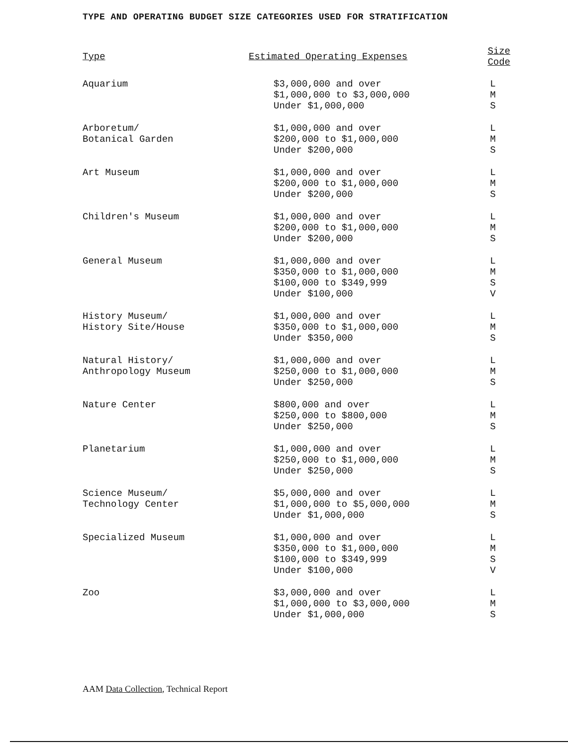TYPE AND OPERATING BUDGET SIZE CATEGORIES USED FOR STRATIFICATION
| Type | Estimated Operating Expenses | Size Code |
| --- | --- | --- |
| Aquarium | $3,000,000 and over $1,000,000 to $3,000,000 Under $1,000,000 | L M S |
| Arboretum/ Botanical Garden | $1,000,000 and over $200,000 to $1,000,000 Under $200,000 | L M S |
| Art Museum | $1,000,000 and over $200,000 to $1,000,000 Under $200,000 | L M S |
| Children's Museum | $1,000,000 and over $200,000 to $1,000,000 Under $200,000 | L M S |
| General Museum | $1,000,000 and over $350,000 to $1,000,000 $100,000 to $349,999 Under $100,000 | L M S V |
| History Museum/ History Site/House | $1,000,000 and over $350,000 to $1,000,000 Under $350,000 | L M S |
| Natural History/ Anthropology Museum | $1,000,000 and over $250,000 to $1,000,000 Under $250,000 | L M S |
| Nature Center | $800,000 and over $250,000 to $800,000 Under $250,000 | L M S |
| Planetarium | $1,000,000 and over $250,000 to $1,000,000 Under $250,000 | L M S |
| Science Museum/ Technology Center | $5,000,000 and over $1,000,000 to $5,000,000 Under $1,000,000 | L M S |
| Specialized Museum | $1,000,000 and over $350,000 to $1,000,000 $100,000 to $349,999 Under $100,000 | L M S V |
| Zoo | $3,000,000 and over $1,000,000 to $3,000,000 Under $1,000,000 | L M S |
AAM Data Collection, Technical Report